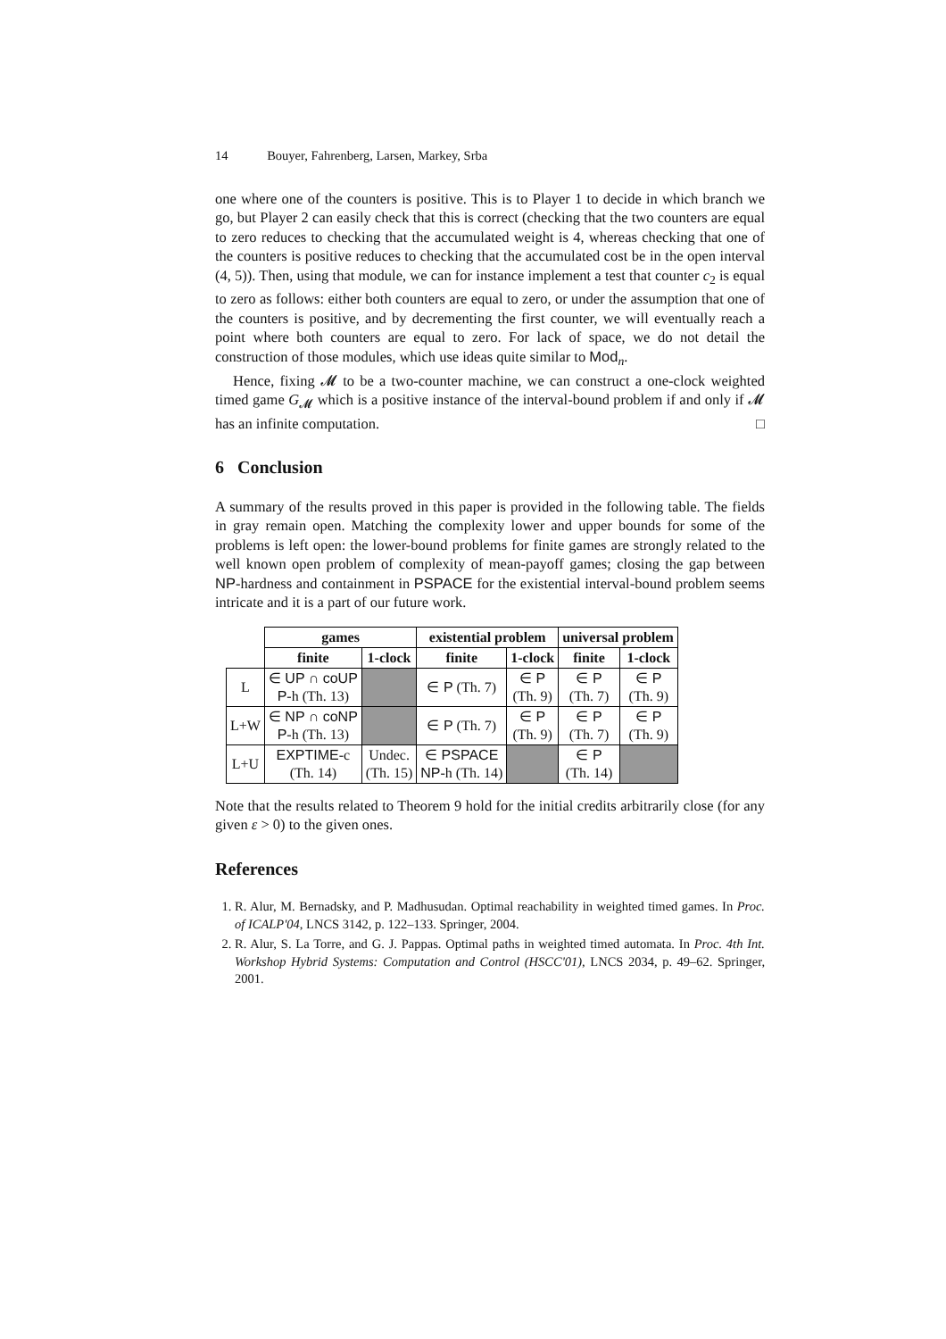14 Bouyer, Fahrenberg, Larsen, Markey, Srba
one where one of the counters is positive. This is to Player 1 to decide in which branch we go, but Player 2 can easily check that this is correct (checking that the two counters are equal to zero reduces to checking that the accumulated weight is 4, whereas checking that one of the counters is positive reduces to checking that the accumulated cost be in the open interval (4, 5)). Then, using that module, we can for instance implement a test that counter c<sub>2</sub> is equal to zero as follows: either both counters are equal to zero, or under the assumption that one of the counters is positive, and by decrementing the first counter, we will eventually reach a point where both counters are equal to zero. For lack of space, we do not detail the construction of those modules, which use ideas quite similar to Mod<sub>n</sub>.
Hence, fixing 𝓜 to be a two-counter machine, we can construct a one-clock weighted timed game G<sub>𝓜</sub> which is a positive instance of the interval-bound problem if and only if 𝓜 has an infinite computation. □
6 Conclusion
A summary of the results proved in this paper is provided in the following table. The fields in gray remain open. Matching the complexity lower and upper bounds for some of the problems is left open: the lower-bound problems for finite games are strongly related to the well known open problem of complexity of mean-payoff games; closing the gap between NP-hardness and containment in PSPACE for the existential interval-bound problem seems intricate and it is a part of our future work.
| | games | | existential problem | | universal problem | |
| | finite | 1-clock | finite | 1-clock | finite | 1-clock |
| L | ∈ UP ∩ coUP P -h (Th. 13) | | ∈ P (Th. 7) | ∈ P (Th. 9) | ∈ P (Th. 7) | ∈ P (Th. 9) |
| L+W | ∈ NP ∩ coNP P -h (Th. 13) | | ∈ P (Th. 7) | ∈ P (Th. 9) | ∈ P (Th. 7) | ∈ P (Th. 9) |
| L+U | EXPTIME -c (Th. 14) | Undec. (Th. 15) | ∈ PSPACE NP -h (Th. 14) | | ∈ P (Th. 14) | |
Note that the results related to Theorem 9 hold for the initial credits arbitrarily close (for any given ε > 0) to the given ones.
References
1. R. Alur, M. Bernadsky, and P. Madhusudan. Optimal reachability in weighted timed games. In Proc. of ICALP'04, LNCS 3142, p. 122–133. Springer, 2004.
2. R. Alur, S. La Torre, and G. J. Pappas. Optimal paths in weighted timed automata. In Proc. 4th Int. Workshop Hybrid Systems: Computation and Control (HSCC'01), LNCS 2034, p. 49–62. Springer, 2001.